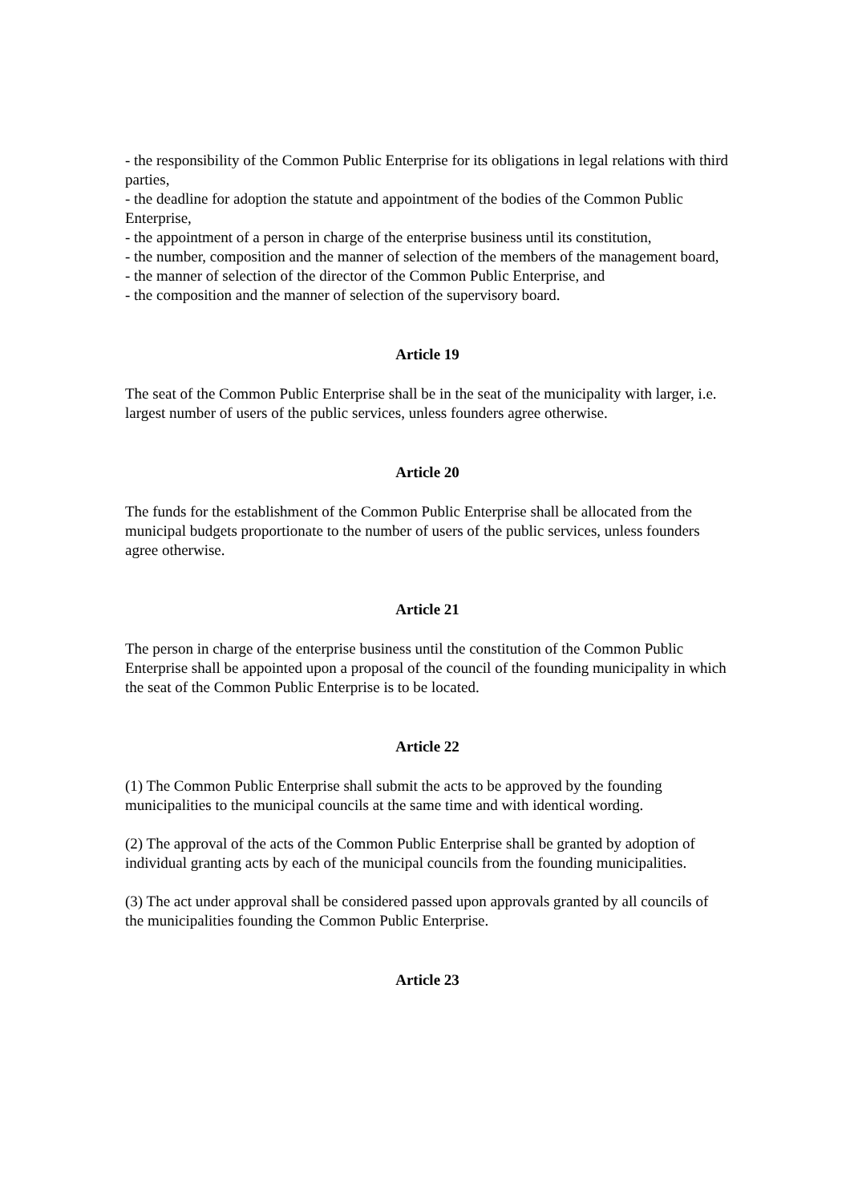- the responsibility of the Common Public Enterprise for its obligations in legal relations with third parties,
- the deadline for adoption the statute and appointment of the bodies of the Common Public Enterprise,
- the appointment of a person in charge of the enterprise business until its constitution,
- the number, composition and the manner of selection of the members of the management board,
- the manner of selection of the director of the Common Public Enterprise, and
- the composition and the manner of selection of the supervisory board.
Article 19
The seat of the Common Public Enterprise shall be in the seat of the municipality with larger, i.e. largest number of users of the public services, unless founders agree otherwise.
Article 20
The funds for the establishment of the Common Public Enterprise shall be allocated from the municipal budgets proportionate to the number of users of the public services, unless founders agree otherwise.
Article 21
The person in charge of the enterprise business until the constitution of the Common Public Enterprise shall be appointed upon a proposal of the council of the founding municipality in which the seat of the Common Public Enterprise is to be located.
Article 22
(1) The Common Public Enterprise shall submit the acts to be approved by the founding municipalities to the municipal councils at the same time and with identical wording.
(2) The approval of the acts of the Common Public Enterprise shall be granted by adoption of individual granting acts by each of the municipal councils from the founding municipalities.
(3) The act under approval shall be considered passed upon approvals granted by all councils of the municipalities founding the Common Public Enterprise.
Article 23